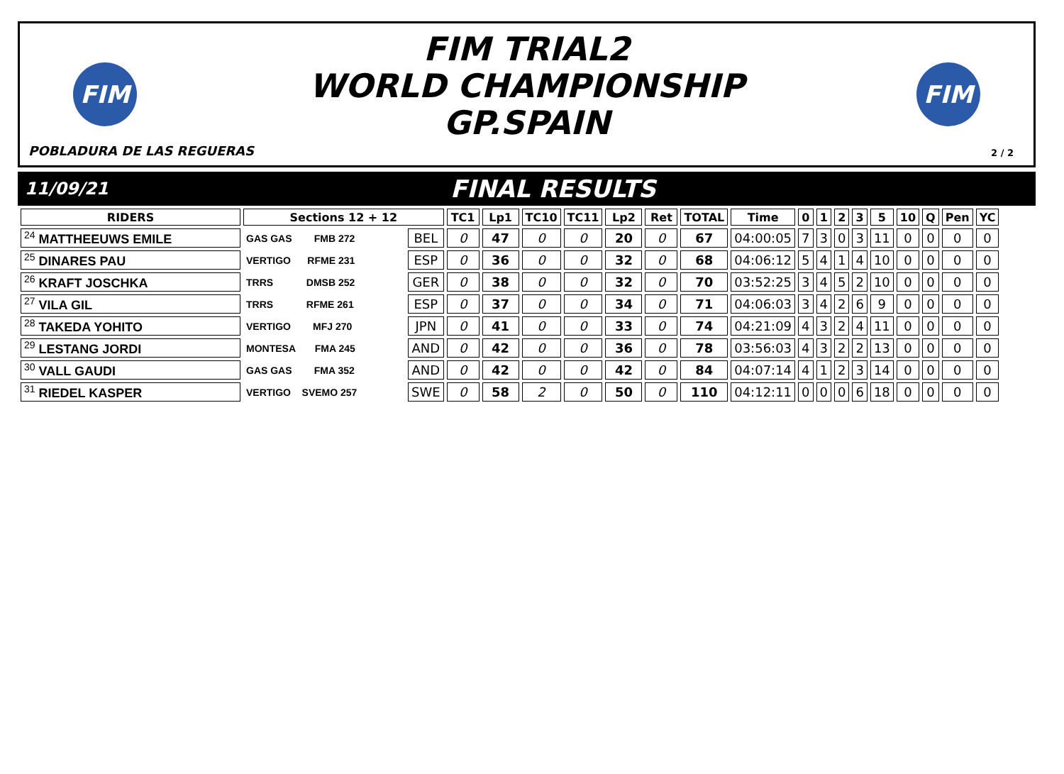FIM
FIM TRIAL2
WORLD CHAMPIONSHIP
GP.SPAIN
FIM
POBLADURA DE LAS REGUERAS 2 / 2
11/09/21
FINAL RESULTS
| RIDERS | Sections 12 + 12 | | TC1 | Lp1 | TC10 | TC11 | Lp2 | Ret | TOTAL | Time | 0 | 1 | 2 | 3 | 5 | 10 | Q | Pen | YC |
| --- | --- | --- | --- | --- | --- | --- | --- | --- | --- | --- | --- | --- | --- | --- | --- | --- | --- | --- | --- |
| <sup>24</sup> MATTHEEUWS EMILE | GAS GAS FMB 272 | BEL | 0 | 47 | 0 | 0 | 20 | 0 | 67 | 04:00:05 | 7 | 3 | 0 | 3 | 11 | 0 | 0 | 0 | 0 |
| <sup>25</sup> DINARES PAU | VERTIGO RFME 231 | ESP | 0 | 36 | 0 | 0 | 32 | 0 | 68 | 04:06:12 | 5 | 4 | 1 | 4 | 10 | 0 | 0 | 0 | 0 |
| <sup>26</sup> KRAFT JOSCHKA | TRRS DMSB 252 | GER | 0 | 38 | 0 | 0 | 32 | 0 | 70 | 03:52:25 | 3 | 4 | 5 | 2 | 10 | 0 | 0 | 0 | 0 |
| <sup>27</sup> VILA GIL | TRRS RFME 261 | ESP | 0 | 37 | 0 | 0 | 34 | 0 | 71 | 04:06:03 | 3 | 4 | 2 | 6 | 9 | 0 | 0 | 0 | 0 |
| <sup>28</sup> TAKEDA YOHITO | VERTIGO MFJ 270 | JPN | 0 | 41 | 0 | 0 | 33 | 0 | 74 | 04:21:09 | 4 | 3 | 2 | 4 | 11 | 0 | 0 | 0 | 0 |
| <sup>29</sup> LESTANG JORDI | MONTESA FMA 245 | AND | 0 | 42 | 0 | 0 | 36 | 0 | 78 | 03:56:03 | 4 | 3 | 2 | 2 | 13 | 0 | 0 | 0 | 0 |
| <sup>30</sup> VALL GAUDI | GAS GAS FMA 352 | AND | 0 | 42 | 0 | 0 | 42 | 0 | 84 | 04:07:14 | 4 | 1 | 2 | 3 | 14 | 0 | 0 | 0 | 0 |
| <sup>31</sup> RIEDEL KASPER | VERTIGO SVEMO 257 | SWE | 0 | 58 | 2 | 0 | 50 | 0 | 110 | 04:12:11 | 0 | 0 | 0 | 6 | 18 | 0 | 0 | 0 | 0 |